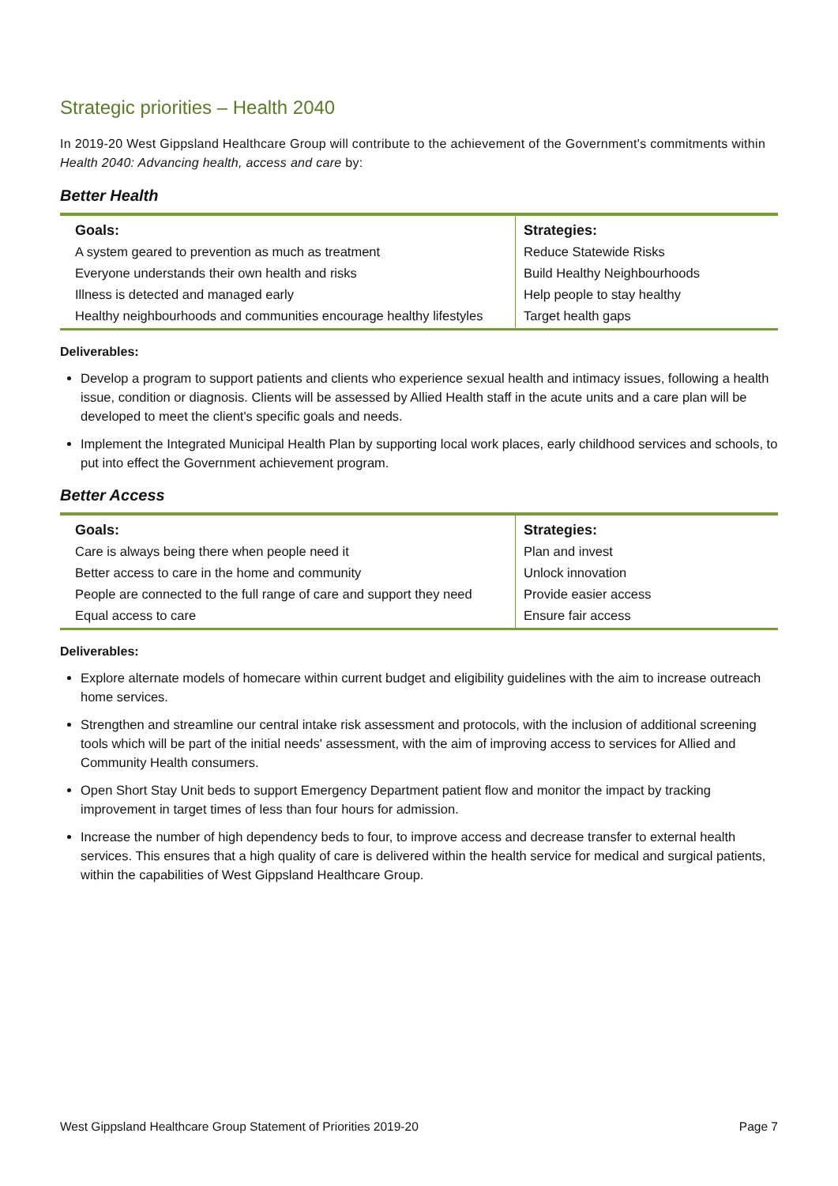Strategic priorities – Health 2040
In 2019-20 West Gippsland Healthcare Group will contribute to the achievement of the Government's commitments within Health 2040: Advancing health, access and care by:
Better Health
| Goals: | Strategies: |
| --- | --- |
| A system geared to prevention as much as treatment | Reduce Statewide Risks |
| Everyone understands their own health and risks | Build Healthy Neighbourhoods |
| Illness is detected and managed early | Help people to stay healthy |
| Healthy neighbourhoods and communities encourage healthy lifestyles | Target health gaps |
Deliverables:
Develop a program to support patients and clients who experience sexual health and intimacy issues, following a health issue, condition or diagnosis. Clients will be assessed by Allied Health staff in the acute units and a care plan will be developed to meet the client's specific goals and needs.
Implement the Integrated Municipal Health Plan by supporting local work places, early childhood services and schools, to put into effect the Government achievement program.
Better Access
| Goals: | Strategies: |
| --- | --- |
| Care is always being there when people need it | Plan and invest |
| Better access to care in the home and community | Unlock innovation |
| People are connected to the full range of care and support they need | Provide easier access |
| Equal access to care | Ensure fair access |
Deliverables:
Explore alternate models of homecare within current budget and eligibility guidelines with the aim to increase outreach home services.
Strengthen and streamline our central intake risk assessment and protocols, with the inclusion of additional screening tools which will be part of the initial needs' assessment, with the aim of improving access to services for Allied and Community Health consumers.
Open Short Stay Unit beds to support Emergency Department patient flow and monitor the impact by tracking improvement in target times of less than four hours for admission.
Increase the number of high dependency beds to four, to improve access and decrease transfer to external health services. This ensures that a high quality of care is delivered within the health service for medical and surgical patients, within the capabilities of West Gippsland Healthcare Group.
West Gippsland Healthcare Group Statement of Priorities 2019-20 Page 7